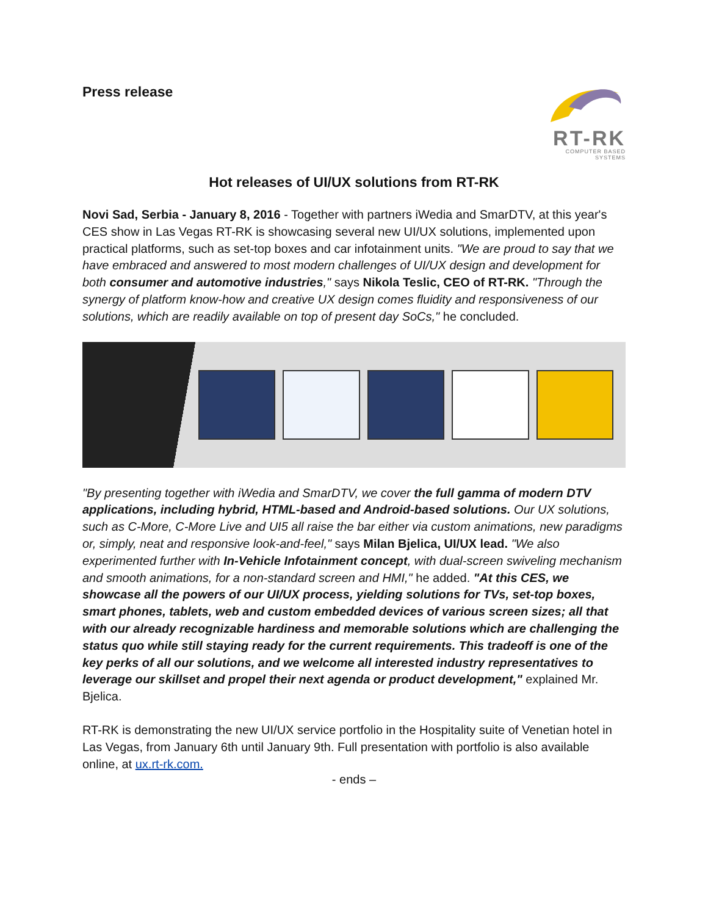Press release
RT-RK
COMPUTER BASED SYSTEMS
Hot releases of UI/UX solutions from RT-RK
Novi Sad, Serbia - January 8, 2016 - Together with partners iWedia and SmarDTV, at this year's CES show in Las Vegas RT-RK is showcasing several new UI/UX solutions, implemented upon practical platforms, such as set-top boxes and car infotainment units. "We are proud to say that we have embraced and answered to most modern challenges of UI/UX design and development for both consumer and automotive industries," says Nikola Teslic, CEO of RT-RK. "Through the synergy of platform know-how and creative UX design comes fluidity and responsiveness of our solutions, which are readily available on top of present day SoCs," he concluded.
"By presenting together with iWedia and SmarDTV, we cover the full gamma of modern DTV applications, including hybrid, HTML-based and Android-based solutions. Our UX solutions, such as C-More, C-More Live and UI5 all raise the bar either via custom animations, new paradigms or, simply, neat and responsive look-and-feel," says Milan Bjelica, UI/UX lead. "We also experimented further with In-Vehicle Infotainment concept, with dual-screen swiveling mechanism and smooth animations, for a non-standard screen and HMI," he added. "At this CES, we showcase all the powers of our UI/UX process, yielding solutions for TVs, set-top boxes, smart phones, tablets, web and custom embedded devices of various screen sizes; all that with our already recognizable hardiness and memorable solutions which are challenging the status quo while still staying ready for the current requirements. This tradeoff is one of the key perks of all our solutions, and we welcome all interested industry representatives to leverage our skillset and propel their next agenda or product development," explained Mr. Bjelica.
RT-RK is demonstrating the new UI/UX service portfolio in the Hospitality suite of Venetian hotel in Las Vegas, from January 6th until January 9th. Full presentation with portfolio is also available online, at ux.rt-rk.com.
- ends –